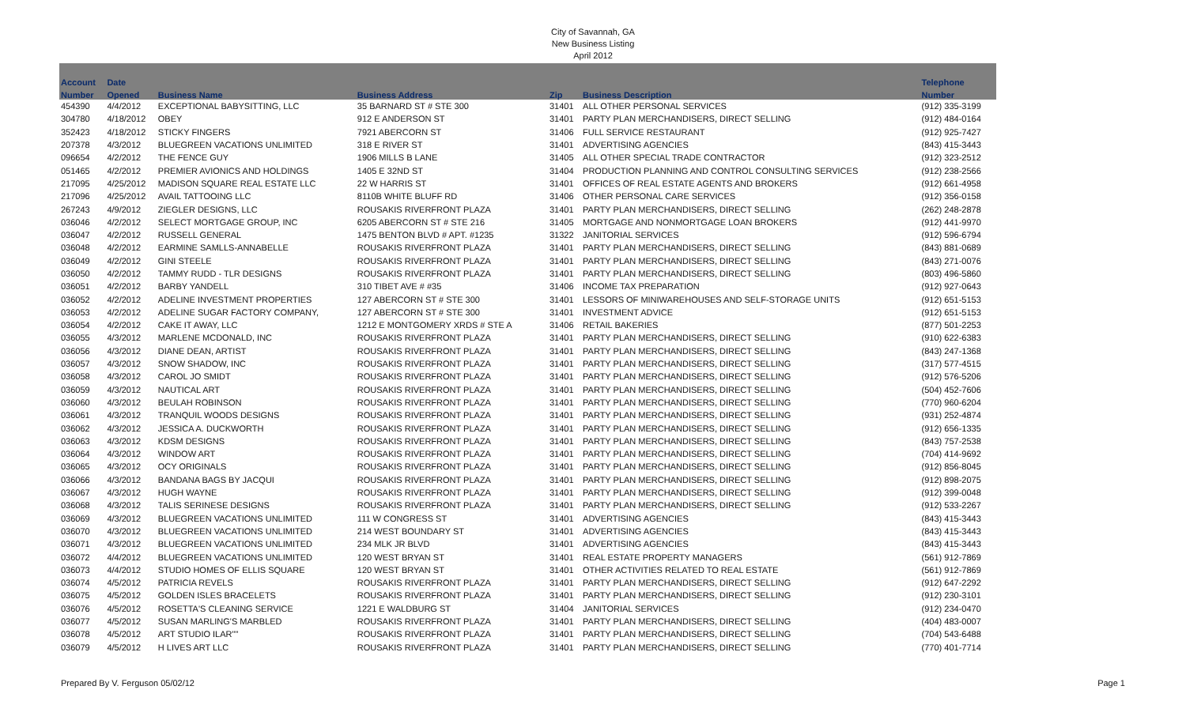City of Savannah, GA
New Business Listing
April 2012
| Account | Date | | | | | Telephone |
| --- | --- | --- | --- | --- | --- | --- |
| Number | Opened | Business Name | Business Address | Zip | Business Description | Number |
| 454390 | 4/4/2012 | EXCEPTIONAL BABYSITTING, LLC | 35 BARNARD ST # STE 300 | 31401 | ALL OTHER PERSONAL SERVICES | (912) 335-3199 |
| 304780 | 4/18/2012 | OBEY | 912 E ANDERSON ST | 31401 | PARTY PLAN MERCHANDISERS, DIRECT SELLING | (912) 484-0164 |
| 352423 | 4/18/2012 | STICKY FINGERS | 7921 ABERCORN ST | 31406 | FULL SERVICE RESTAURANT | (912) 925-7427 |
| 207378 | 4/3/2012 | BLUEGREEN VACATIONS UNLIMITED | 318 E RIVER ST | 31401 | ADVERTISING AGENCIES | (843) 415-3443 |
| 096654 | 4/2/2012 | THE FENCE GUY | 1906 MILLS B LANE | 31405 | ALL OTHER SPECIAL TRADE CONTRACTOR | (912) 323-2512 |
| 051465 | 4/2/2012 | PREMIER AVIONICS AND HOLDINGS | 1405 E 32ND ST | 31404 | PRODUCTION PLANNING AND CONTROL CONSULTING SERVICES | (912) 238-2566 |
| 217095 | 4/25/2012 | MADISON SQUARE REAL ESTATE LLC | 22 W HARRIS ST | 31401 | OFFICES OF REAL ESTATE AGENTS AND BROKERS | (912) 661-4958 |
| 217096 | 4/25/2012 | AVAIL TATTOOING LLC | 8110B WHITE BLUFF RD | 31406 | OTHER PERSONAL CARE SERVICES | (912) 356-0158 |
| 267243 | 4/9/2012 | ZIEGLER DESIGNS, LLC | ROUSAKIS RIVERFRONT PLAZA | 31401 | PARTY PLAN MERCHANDISERS, DIRECT SELLING | (262) 248-2878 |
| 036046 | 4/2/2012 | SELECT MORTGAGE GROUP, INC | 6205 ABERCORN ST # STE 216 | 31405 | MORTGAGE AND NONMORTGAGE LOAN BROKERS | (912) 441-9970 |
| 036047 | 4/2/2012 | RUSSELL GENERAL | 1475 BENTON BLVD # APT. #1235 | 31322 | JANITORIAL SERVICES | (912) 596-6794 |
| 036048 | 4/2/2012 | EARMINE SAMLLS-ANNABELLE | ROUSAKIS RIVERFRONT PLAZA | 31401 | PARTY PLAN MERCHANDISERS, DIRECT SELLING | (843) 881-0689 |
| 036049 | 4/2/2012 | GINI STEELE | ROUSAKIS RIVERFRONT PLAZA | 31401 | PARTY PLAN MERCHANDISERS, DIRECT SELLING | (843) 271-0076 |
| 036050 | 4/2/2012 | TAMMY RUDD - TLR DESIGNS | ROUSAKIS RIVERFRONT PLAZA | 31401 | PARTY PLAN MERCHANDISERS, DIRECT SELLING | (803) 496-5860 |
| 036051 | 4/2/2012 | BARBY YANDELL | 310 TIBET AVE # #35 | 31406 | INCOME TAX PREPARATION | (912) 927-0643 |
| 036052 | 4/2/2012 | ADELINE INVESTMENT PROPERTIES | 127 ABERCORN ST # STE 300 | 31401 | LESSORS OF MINIWAREHOUSES AND SELF-STORAGE UNITS | (912) 651-5153 |
| 036053 | 4/2/2012 | ADELINE SUGAR FACTORY COMPANY, | 127 ABERCORN ST # STE 300 | 31401 | INVESTMENT ADVICE | (912) 651-5153 |
| 036054 | 4/2/2012 | CAKE IT AWAY, LLC | 1212 E MONTGOMERY XRDS # STE A | 31406 | RETAIL BAKERIES | (877) 501-2253 |
| 036055 | 4/3/2012 | MARLENE MCDONALD, INC | ROUSAKIS RIVERFRONT PLAZA | 31401 | PARTY PLAN MERCHANDISERS, DIRECT SELLING | (910) 622-6383 |
| 036056 | 4/3/2012 | DIANE DEAN, ARTIST | ROUSAKIS RIVERFRONT PLAZA | 31401 | PARTY PLAN MERCHANDISERS, DIRECT SELLING | (843) 247-1368 |
| 036057 | 4/3/2012 | SNOW SHADOW, INC | ROUSAKIS RIVERFRONT PLAZA | 31401 | PARTY PLAN MERCHANDISERS, DIRECT SELLING | (317) 577-4515 |
| 036058 | 4/3/2012 | CAROL JO SMIDT | ROUSAKIS RIVERFRONT PLAZA | 31401 | PARTY PLAN MERCHANDISERS, DIRECT SELLING | (912) 576-5206 |
| 036059 | 4/3/2012 | NAUTICAL ART | ROUSAKIS RIVERFRONT PLAZA | 31401 | PARTY PLAN MERCHANDISERS, DIRECT SELLING | (504) 452-7606 |
| 036060 | 4/3/2012 | BEULAH ROBINSON | ROUSAKIS RIVERFRONT PLAZA | 31401 | PARTY PLAN MERCHANDISERS, DIRECT SELLING | (770) 960-6204 |
| 036061 | 4/3/2012 | TRANQUIL WOODS DESIGNS | ROUSAKIS RIVERFRONT PLAZA | 31401 | PARTY PLAN MERCHANDISERS, DIRECT SELLING | (931) 252-4874 |
| 036062 | 4/3/2012 | JESSICA A. DUCKWORTH | ROUSAKIS RIVERFRONT PLAZA | 31401 | PARTY PLAN MERCHANDISERS, DIRECT SELLING | (912) 656-1335 |
| 036063 | 4/3/2012 | KDSM DESIGNS | ROUSAKIS RIVERFRONT PLAZA | 31401 | PARTY PLAN MERCHANDISERS, DIRECT SELLING | (843) 757-2538 |
| 036064 | 4/3/2012 | WINDOW ART | ROUSAKIS RIVERFRONT PLAZA | 31401 | PARTY PLAN MERCHANDISERS, DIRECT SELLING | (704) 414-9692 |
| 036065 | 4/3/2012 | OCY ORIGINALS | ROUSAKIS RIVERFRONT PLAZA | 31401 | PARTY PLAN MERCHANDISERS, DIRECT SELLING | (912) 856-8045 |
| 036066 | 4/3/2012 | BANDANA BAGS BY JACQUI | ROUSAKIS RIVERFRONT PLAZA | 31401 | PARTY PLAN MERCHANDISERS, DIRECT SELLING | (912) 898-2075 |
| 036067 | 4/3/2012 | HUGH WAYNE | ROUSAKIS RIVERFRONT PLAZA | 31401 | PARTY PLAN MERCHANDISERS, DIRECT SELLING | (912) 399-0048 |
| 036068 | 4/3/2012 | TALIS SERINESE DESIGNS | ROUSAKIS RIVERFRONT PLAZA | 31401 | PARTY PLAN MERCHANDISERS, DIRECT SELLING | (912) 533-2267 |
| 036069 | 4/3/2012 | BLUEGREEN VACATIONS UNLIMITED | 111 W CONGRESS ST | 31401 | ADVERTISING AGENCIES | (843) 415-3443 |
| 036070 | 4/3/2012 | BLUEGREEN VACATIONS UNLIMITED | 214 WEST BOUNDARY ST | 31401 | ADVERTISING AGENCIES | (843) 415-3443 |
| 036071 | 4/3/2012 | BLUEGREEN VACATIONS UNLIMITED | 234 MLK JR BLVD | 31401 | ADVERTISING AGENCIES | (843) 415-3443 |
| 036072 | 4/4/2012 | BLUEGREEN VACATIONS UNLIMITED | 120 WEST BRYAN ST | 31401 | REAL ESTATE PROPERTY MANAGERS | (561) 912-7869 |
| 036073 | 4/4/2012 | STUDIO HOMES OF ELLIS SQUARE | 120 WEST BRYAN ST | 31401 | OTHER ACTIVITIES RELATED TO REAL ESTATE | (561) 912-7869 |
| 036074 | 4/5/2012 | PATRICIA REVELS | ROUSAKIS RIVERFRONT PLAZA | 31401 | PARTY PLAN MERCHANDISERS, DIRECT SELLING | (912) 647-2292 |
| 036075 | 4/5/2012 | GOLDEN ISLES BRACELETS | ROUSAKIS RIVERFRONT PLAZA | 31401 | PARTY PLAN MERCHANDISERS, DIRECT SELLING | (912) 230-3101 |
| 036076 | 4/5/2012 | ROSETTA'S CLEANING SERVICE | 1221 E WALDBURG ST | 31404 | JANITORIAL SERVICES | (912) 234-0470 |
| 036077 | 4/5/2012 | SUSAN MARLING'S MARBLED | ROUSAKIS RIVERFRONT PLAZA | 31401 | PARTY PLAN MERCHANDISERS, DIRECT SELLING | (404) 483-0007 |
| 036078 | 4/5/2012 | ART STUDIO ILAR"" | ROUSAKIS RIVERFRONT PLAZA | 31401 | PARTY PLAN MERCHANDISERS, DIRECT SELLING | (704) 543-6488 |
| 036079 | 4/5/2012 | H LIVES ART LLC | ROUSAKIS RIVERFRONT PLAZA | 31401 | PARTY PLAN MERCHANDISERS, DIRECT SELLING | (770) 401-7714 |
Prepared By V. Ferguson 05/02/12
Page 1